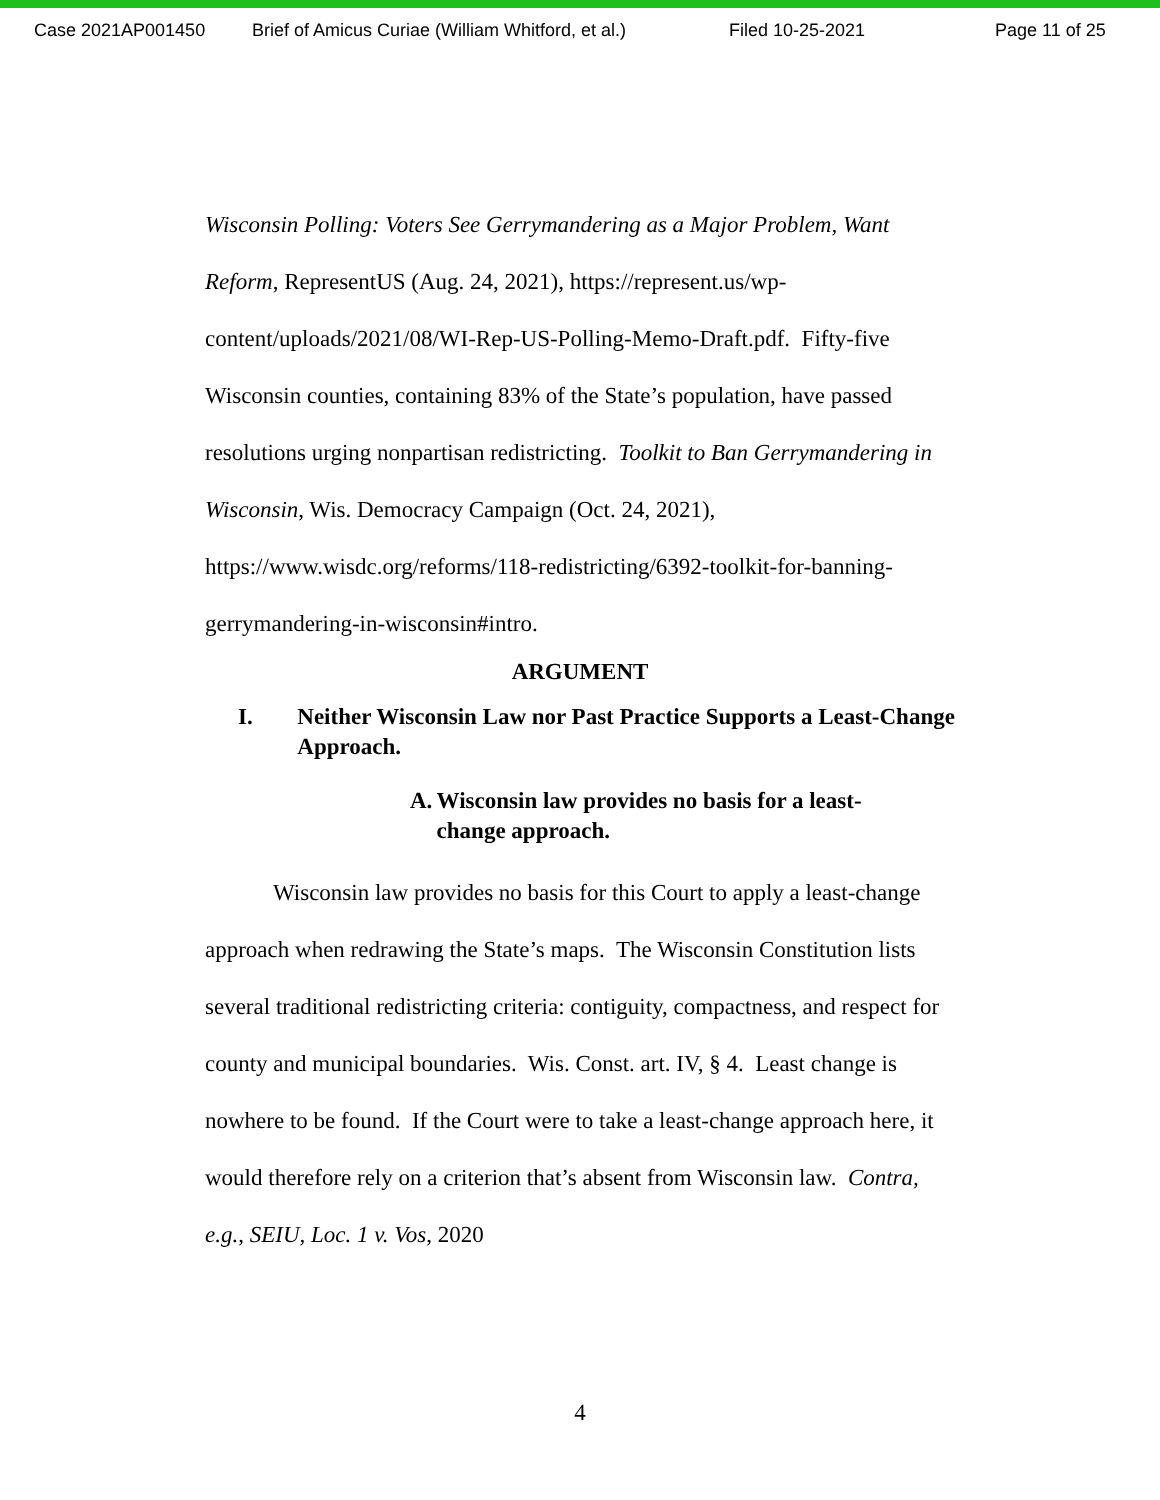Case 2021AP001450 Brief of Amicus Curiae (William Whitford, et al.) Filed 10-25-2021 Page 11 of 25
Wisconsin Polling: Voters See Gerrymandering as a Major Problem, Want Reform, RepresentUS (Aug. 24, 2021), https://represent.us/wp-content/uploads/2021/08/WI-Rep-US-Polling-Memo-Draft.pdf. Fifty-five Wisconsin counties, containing 83% of the State’s population, have passed resolutions urging nonpartisan redistricting. Toolkit to Ban Gerrymandering in Wisconsin, Wis. Democracy Campaign (Oct. 24, 2021), https://www.wisdc.org/reforms/118-redistricting/6392-toolkit-for-banning-gerrymandering-in-wisconsin#intro.
ARGUMENT
I. Neither Wisconsin Law nor Past Practice Supports a Least-Change Approach.
A. Wisconsin law provides no basis for a least-change approach.
Wisconsin law provides no basis for this Court to apply a least-change approach when redrawing the State’s maps. The Wisconsin Constitution lists several traditional redistricting criteria: contiguity, compactness, and respect for county and municipal boundaries. Wis. Const. art. IV, § 4. Least change is nowhere to be found. If the Court were to take a least-change approach here, it would therefore rely on a criterion that’s absent from Wisconsin law. Contra, e.g., SEIU, Loc. 1 v. Vos, 2020
4